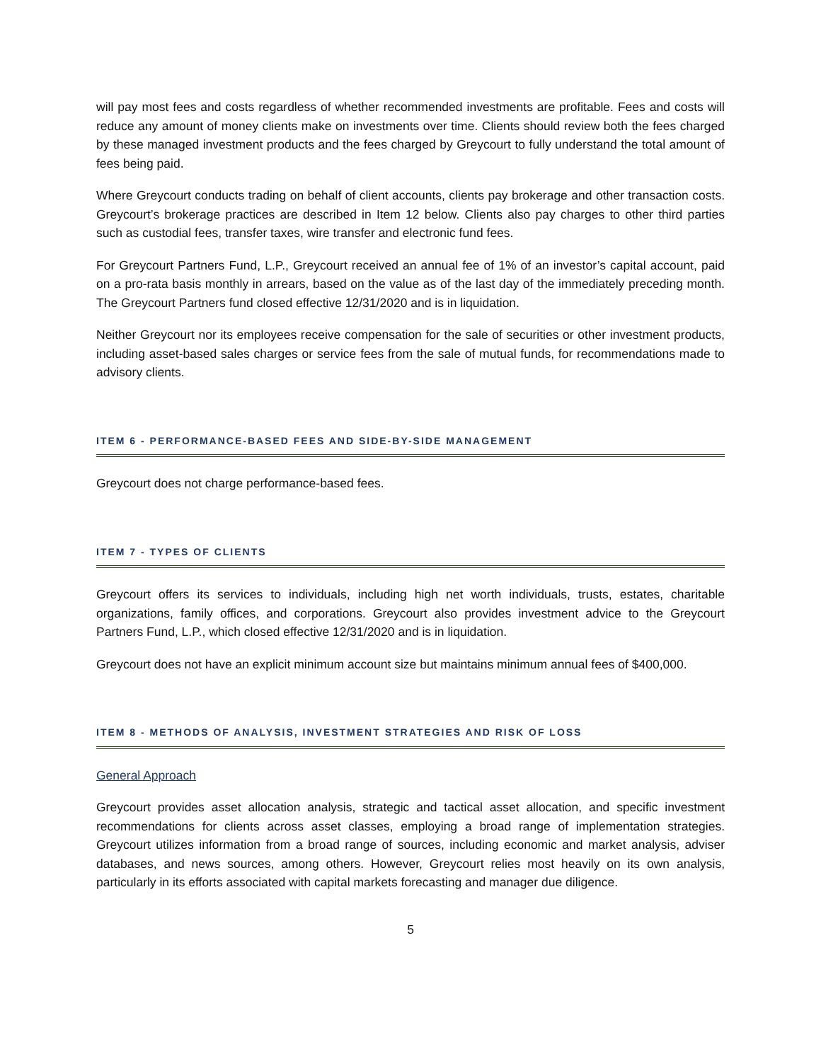will pay most fees and costs regardless of whether recommended investments are profitable. Fees and costs will reduce any amount of money clients make on investments over time. Clients should review both the fees charged by these managed investment products and the fees charged by Greycourt to fully understand the total amount of fees being paid.
Where Greycourt conducts trading on behalf of client accounts, clients pay brokerage and other transaction costs. Greycourt’s brokerage practices are described in Item 12 below. Clients also pay charges to other third parties such as custodial fees, transfer taxes, wire transfer and electronic fund fees.
For Greycourt Partners Fund, L.P., Greycourt received an annual fee of 1% of an investor’s capital account, paid on a pro-rata basis monthly in arrears, based on the value as of the last day of the immediately preceding month. The Greycourt Partners fund closed effective 12/31/2020 and is in liquidation.
Neither Greycourt nor its employees receive compensation for the sale of securities or other investment products, including asset-based sales charges or service fees from the sale of mutual funds, for recommendations made to advisory clients.
ITEM 6 - PERFORMANCE-BASED FEES AND SIDE-BY-SIDE MANAGEMENT
Greycourt does not charge performance-based fees.
ITEM 7 - TYPES OF CLIENTS
Greycourt offers its services to individuals, including high net worth individuals, trusts, estates, charitable organizations, family offices, and corporations. Greycourt also provides investment advice to the Greycourt Partners Fund, L.P., which closed effective 12/31/2020 and is in liquidation.
Greycourt does not have an explicit minimum account size but maintains minimum annual fees of $400,000.
ITEM 8 - METHODS OF ANALYSIS, INVESTMENT STRATEGIES AND RISK OF LOSS
General Approach
Greycourt provides asset allocation analysis, strategic and tactical asset allocation, and specific investment recommendations for clients across asset classes, employing a broad range of implementation strategies. Greycourt utilizes information from a broad range of sources, including economic and market analysis, adviser databases, and news sources, among others. However, Greycourt relies most heavily on its own analysis, particularly in its efforts associated with capital markets forecasting and manager due diligence.
5